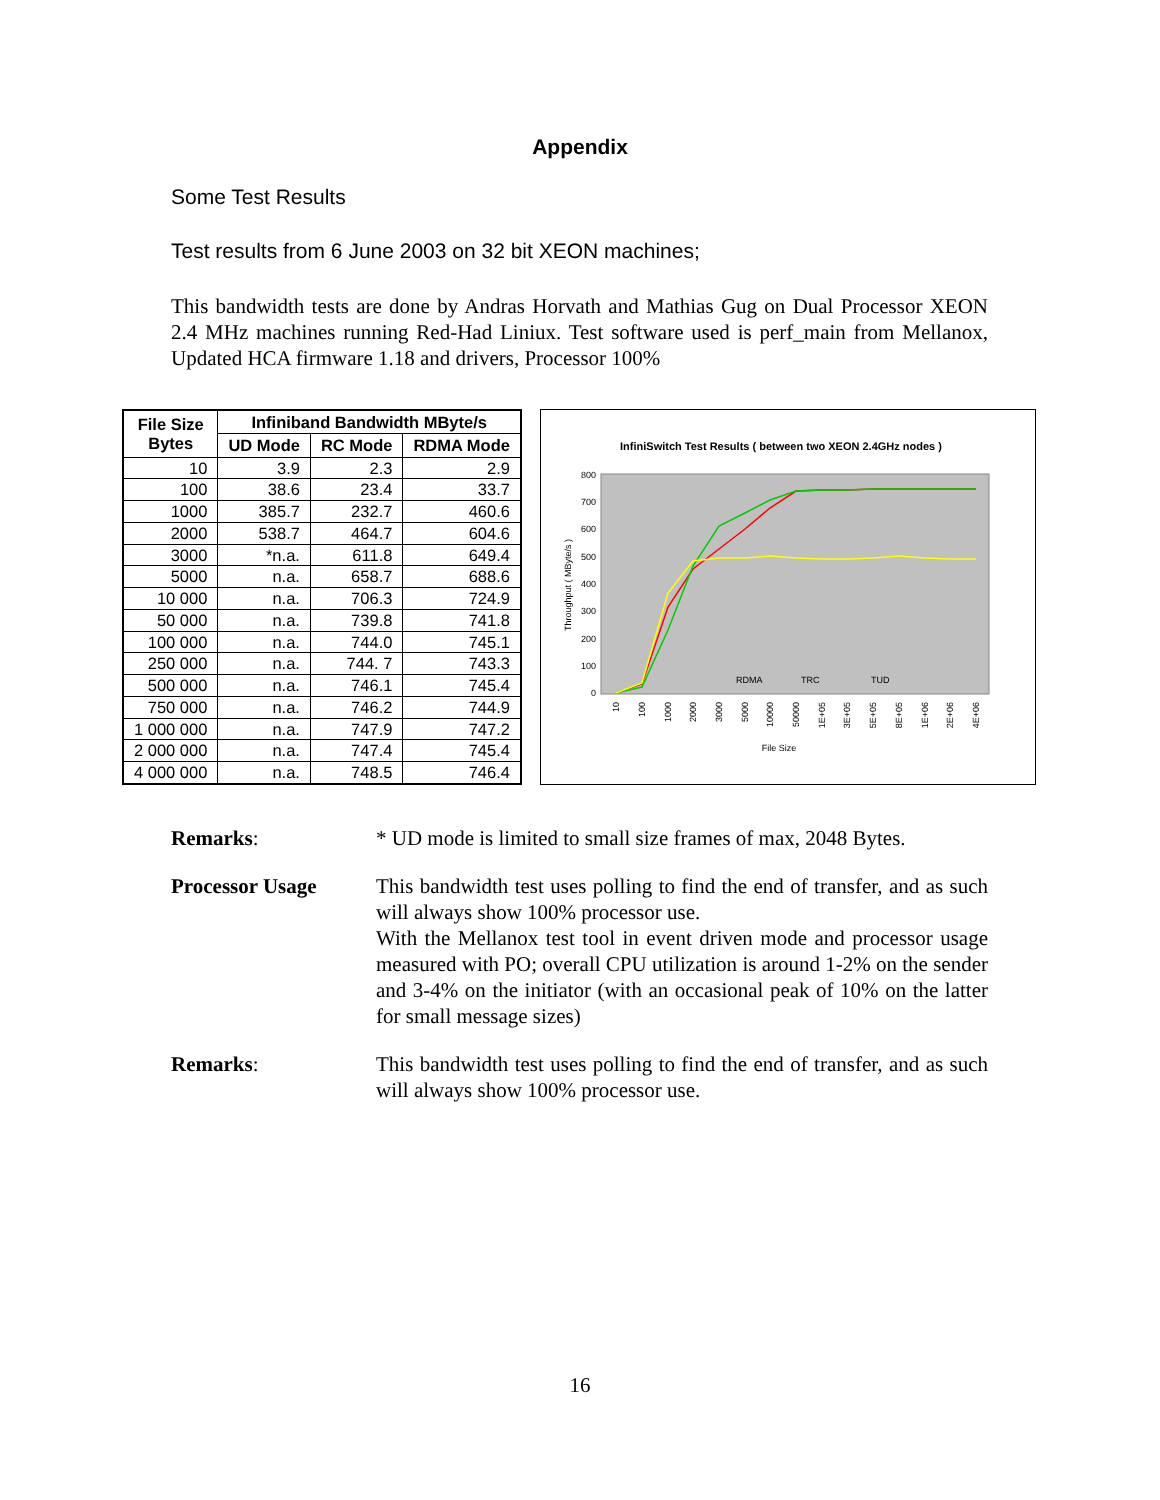Appendix
Some Test Results
Test results from 6 June 2003 on 32 bit XEON machines;
This bandwidth tests are done by Andras Horvath and Mathias Gug on Dual Processor XEON 2.4 MHz machines running Red-Had Liniux. Test software used is perf_main from Mellanox, Updated HCA firmware 1.18 and drivers, Processor 100%
| File Size Bytes | Infiniband Bandwidth MByte/s | | |
| --- | --- | --- | --- |
| | UD Mode | RC Mode | RDMA Mode |
| 10 | 3.9 | 2.3 | 2.9 |
| 100 | 38.6 | 23.4 | 33.7 |
| 1000 | 385.7 | 232.7 | 460.6 |
| 2000 | 538.7 | 464.7 | 604.6 |
| 3000 | *n.a. | 611.8 | 649.4 |
| 5000 | n.a. | 658.7 | 688.6 |
| 10 000 | n.a. | 706.3 | 724.9 |
| 50 000 | n.a. | 739.8 | 741.8 |
| 100 000 | n.a. | 744.0 | 745.1 |
| 250 000 | n.a. | 744. 7 | 743.3 |
| 500 000 | n.a. | 746.1 | 745.4 |
| 750 000 | n.a. | 746.2 | 744.9 |
| 1 000 000 | n.a. | 747.9 | 747.2 |
| 2 000 000 | n.a. | 747.4 | 745.4 |
| 4 000 000 | n.a. | 748.5 | 746.4 |
InfiniSwitch Test Results ( between two XEON 2.4GHz nodes )
800
700
600
500
400
300
200
100
0
Throughput ( MByte/s )
RDMA
TRC
TUD
10
100
1000
2000
3000
5000
10000
50000
1E+05
3E+05
5E+05
8E+05
1E+06
2E+06
4E+06
File Size
Remarks: * UD mode is limited to small size frames of max, 2048 Bytes.
Processor Usage This bandwidth test uses polling to find the end of transfer, and as such will always show 100% processor use.
With the Mellanox test tool in event driven mode and processor usage measured with PO; overall CPU utilization is around 1-2% on the sender and 3-4% on the initiator (with an occasional peak of 10% on the latter for small message sizes)
Remarks: This bandwidth test uses polling to find the end of transfer, and as such will always show 100% processor use.
16